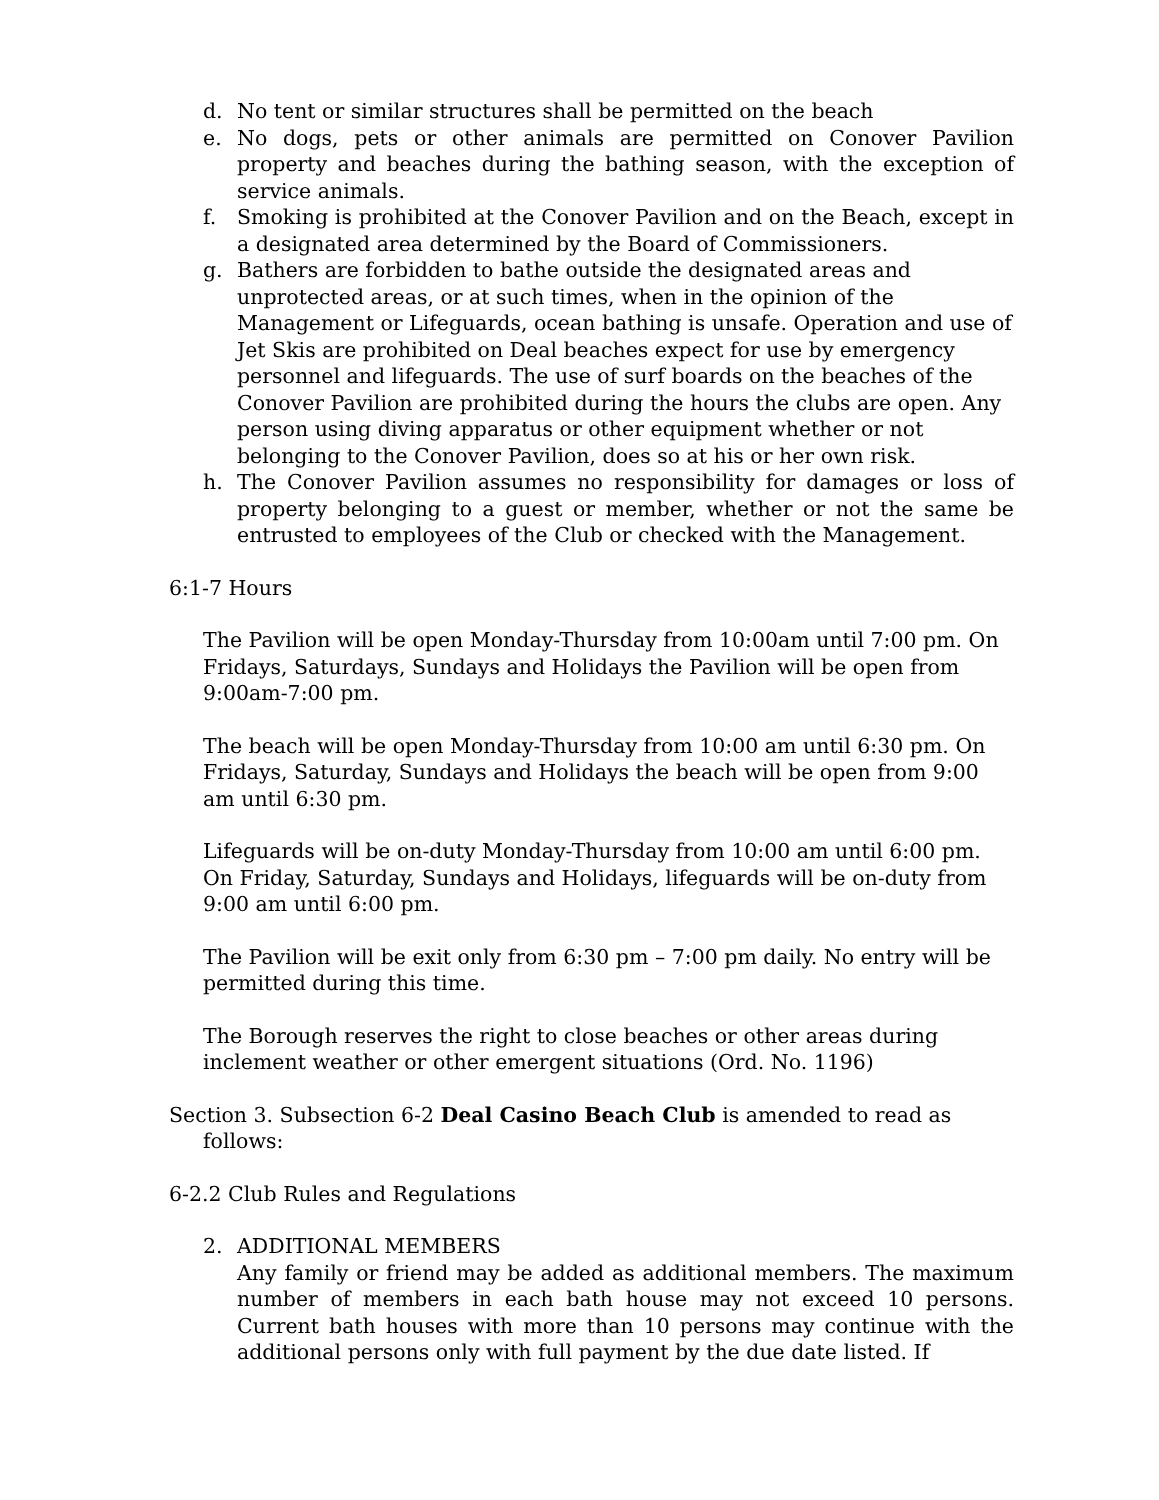d. No tent or similar structures shall be permitted on the beach
e. No dogs, pets or other animals are permitted on Conover Pavilion property and beaches during the bathing season, with the exception of service animals.
f. Smoking is prohibited at the Conover Pavilion and on the Beach, except in a designated area determined by the Board of Commissioners.
g. Bathers are forbidden to bathe outside the designated areas and unprotected areas, or at such times, when in the opinion of the Management or Lifeguards, ocean bathing is unsafe. Operation and use of Jet Skis are prohibited on Deal beaches expect for use by emergency personnel and lifeguards. The use of surf boards on the beaches of the Conover Pavilion are prohibited during the hours the clubs are open. Any person using diving apparatus or other equipment whether or not belonging to the Conover Pavilion, does so at his or her own risk.
h. The Conover Pavilion assumes no responsibility for damages or loss of property belonging to a guest or member, whether or not the same be entrusted to employees of the Club or checked with the Management.
6:1-7 Hours
The Pavilion will be open Monday-Thursday from 10:00am until 7:00 pm. On Fridays, Saturdays, Sundays and Holidays the Pavilion will be open from 9:00am-7:00 pm.
The beach will be open Monday-Thursday from 10:00 am until 6:30 pm. On Fridays, Saturday, Sundays and Holidays the beach will be open from 9:00 am until 6:30 pm.
Lifeguards will be on-duty Monday-Thursday from 10:00 am until 6:00 pm. On Friday, Saturday, Sundays and Holidays, lifeguards will be on-duty from 9:00 am until 6:00 pm.
The Pavilion will be exit only from 6:30 pm – 7:00 pm daily. No entry will be permitted during this time.
The Borough reserves the right to close beaches or other areas during inclement weather or other emergent situations (Ord. No. 1196)
Section 3. Subsection 6-2 Deal Casino Beach Club is amended to read as follows:
6-2.2 Club Rules and Regulations
2. ADDITIONAL MEMBERS
Any family or friend may be added as additional members. The maximum number of members in each bath house may not exceed 10 persons. Current bath houses with more than 10 persons may continue with the additional persons only with full payment by the due date listed. If